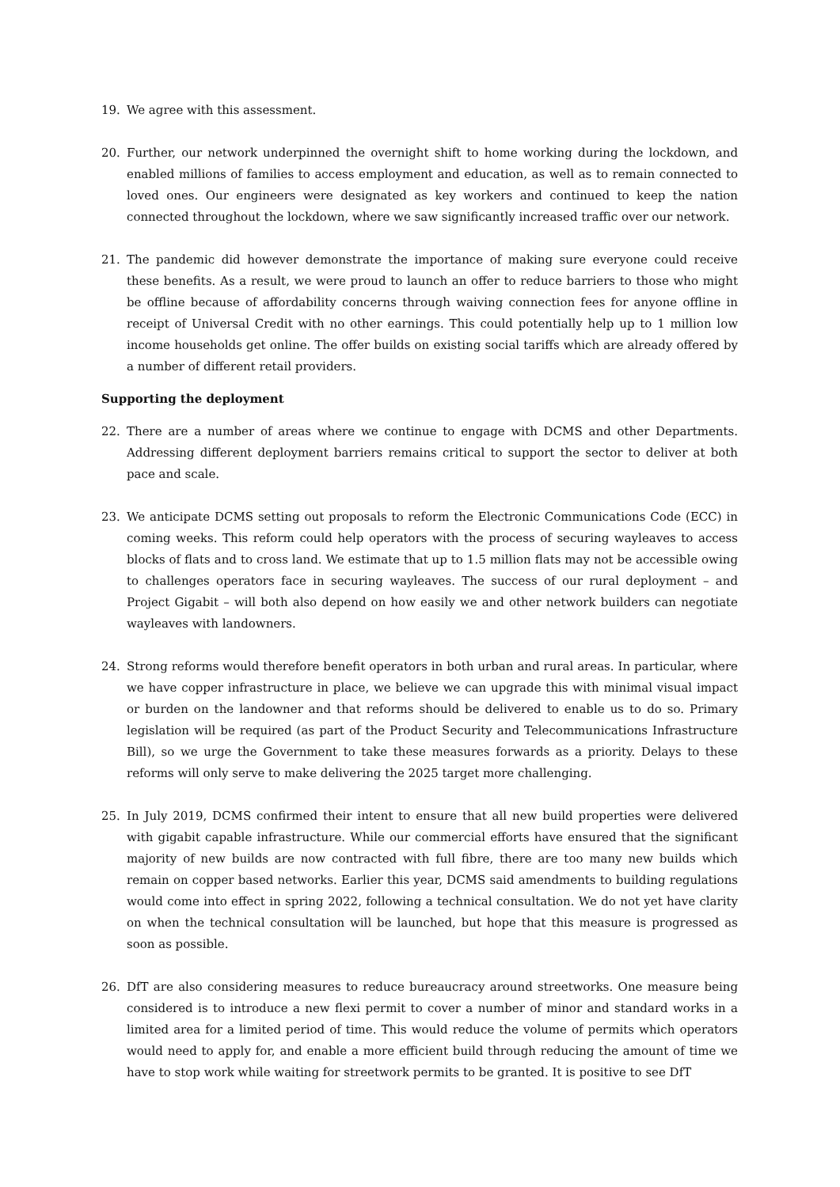19. We agree with this assessment.
20. Further, our network underpinned the overnight shift to home working during the lockdown, and enabled millions of families to access employment and education, as well as to remain connected to loved ones. Our engineers were designated as key workers and continued to keep the nation connected throughout the lockdown, where we saw significantly increased traffic over our network.
21. The pandemic did however demonstrate the importance of making sure everyone could receive these benefits. As a result, we were proud to launch an offer to reduce barriers to those who might be offline because of affordability concerns through waiving connection fees for anyone offline in receipt of Universal Credit with no other earnings. This could potentially help up to 1 million low income households get online. The offer builds on existing social tariffs which are already offered by a number of different retail providers.
Supporting the deployment
22. There are a number of areas where we continue to engage with DCMS and other Departments. Addressing different deployment barriers remains critical to support the sector to deliver at both pace and scale.
23. We anticipate DCMS setting out proposals to reform the Electronic Communications Code (ECC) in coming weeks. This reform could help operators with the process of securing wayleaves to access blocks of flats and to cross land. We estimate that up to 1.5 million flats may not be accessible owing to challenges operators face in securing wayleaves. The success of our rural deployment – and Project Gigabit – will both also depend on how easily we and other network builders can negotiate wayleaves with landowners.
24. Strong reforms would therefore benefit operators in both urban and rural areas. In particular, where we have copper infrastructure in place, we believe we can upgrade this with minimal visual impact or burden on the landowner and that reforms should be delivered to enable us to do so. Primary legislation will be required (as part of the Product Security and Telecommunications Infrastructure Bill), so we urge the Government to take these measures forwards as a priority. Delays to these reforms will only serve to make delivering the 2025 target more challenging.
25. In July 2019, DCMS confirmed their intent to ensure that all new build properties were delivered with gigabit capable infrastructure. While our commercial efforts have ensured that the significant majority of new builds are now contracted with full fibre, there are too many new builds which remain on copper based networks. Earlier this year, DCMS said amendments to building regulations would come into effect in spring 2022, following a technical consultation. We do not yet have clarity on when the technical consultation will be launched, but hope that this measure is progressed as soon as possible.
26. DfT are also considering measures to reduce bureaucracy around streetworks. One measure being considered is to introduce a new flexi permit to cover a number of minor and standard works in a limited area for a limited period of time. This would reduce the volume of permits which operators would need to apply for, and enable a more efficient build through reducing the amount of time we have to stop work while waiting for streetwork permits to be granted. It is positive to see DfT